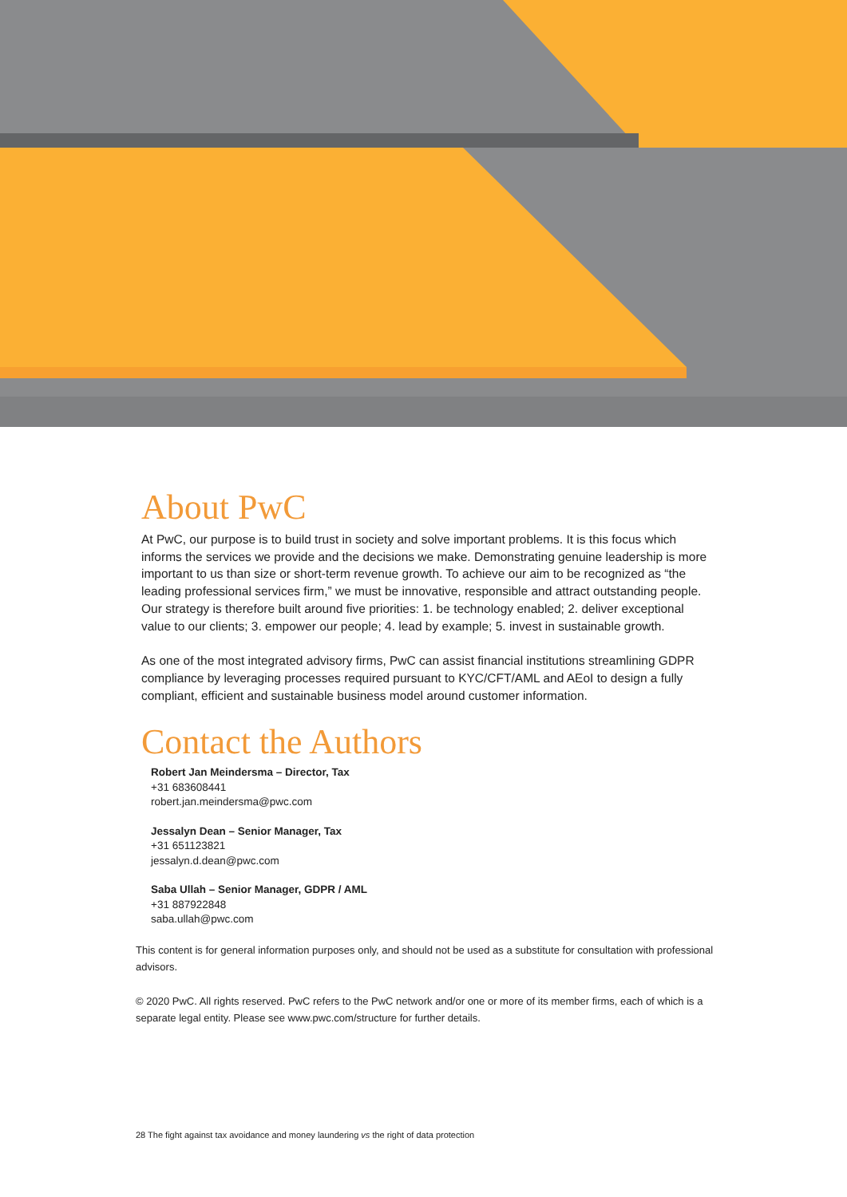About PwC
At PwC, our purpose is to build trust in society and solve important problems. It is this focus which informs the services we provide and the decisions we make. Demonstrating genuine leadership is more important to us than size or short-term revenue growth. To achieve our aim to be recognized as “the leading professional services firm,” we must be innovative, responsible and attract outstanding people. Our strategy is therefore built around five priorities: 1. be technology enabled; 2. deliver exceptional value to our clients; 3. empower our people; 4. lead by example; 5. invest in sustainable growth.
As one of the most integrated advisory firms, PwC can assist financial institutions streamlining GDPR compliance by leveraging processes required pursuant to KYC/CFT/AML and AEoI to design a fully compliant, efficient and sustainable business model around customer information.
Contact the Authors
Robert Jan Meindersma – Director, Tax
+31 683608441
robert.jan.meindersma@pwc.com
Jessalyn Dean – Senior Manager, Tax
+31 651123821
jessalyn.d.dean@pwc.com
Saba Ullah – Senior Manager, GDPR / AML
+31 887922848
saba.ullah@pwc.com
This content is for general information purposes only, and should not be used as a substitute for consultation with professional advisors.
© 2020 PwC. All rights reserved. PwC refers to the PwC network and/or one or more of its member firms, each of which is a separate legal entity. Please see www.pwc.com/structure for further details.
28 The fight against tax avoidance and money laundering vs the right of data protection